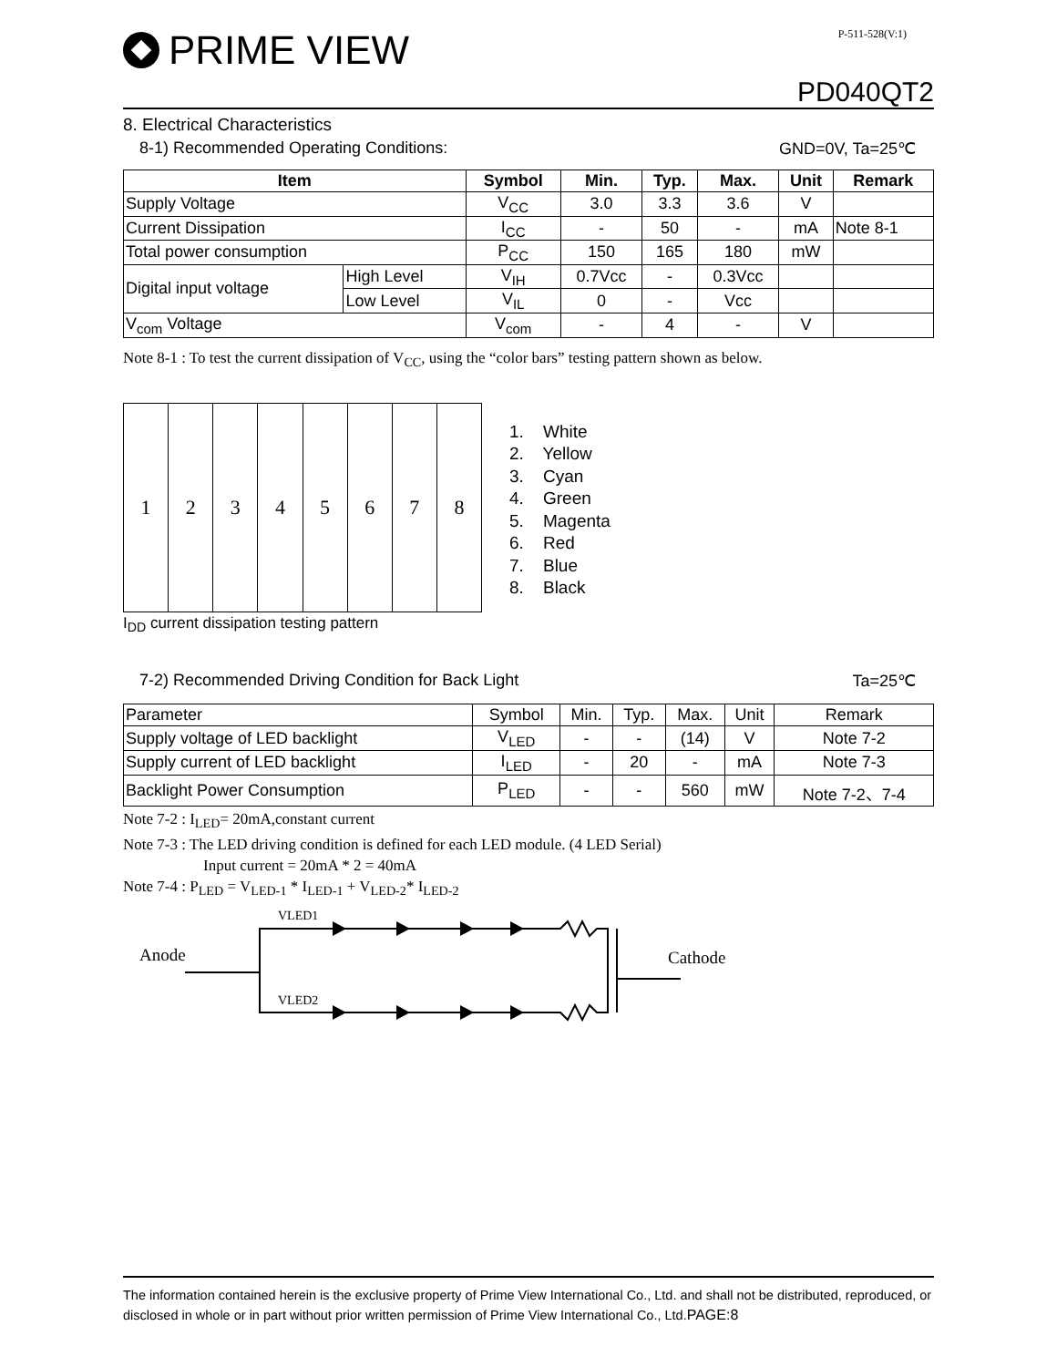PRIME VIEW
P-511-528(V:1)
PD040QT2
8. Electrical Characteristics
8-1) Recommended Operating Conditions: GND=0V, Ta=25℃
| Item | | Symbol | Min. | Typ. | Max. | Unit | Remark |
| --- | --- | --- | --- | --- | --- | --- | --- |
| Supply Voltage | | V<sub>CC</sub> | 3.0 | 3.3 | 3.6 | V | |
| Current Dissipation | | I<sub>CC</sub> | - | 50 | - | mA | Note 8-1 |
| Total power consumption | | P<sub>CC</sub> | 150 | 165 | 180 | mW | |
| Digital input voltage | High Level | V<sub>IH</sub> | 0.7Vcc | - | 0.3Vcc | | |
| | Low Level | V<sub>IL</sub> | 0 | - | Vcc | | |
| V<sub>com</sub> Voltage | | V<sub>com</sub> | - | 4 | - | V | |
Note 8-1 : To test the current dissipation of V<sub>CC</sub>, using the “color bars” testing pattern shown as below.
1 2 3 4 5 6 7 8
I<sub>DD</sub> current dissipation testing pattern
1. White
2. Yellow
3. Cyan
4. Green
5. Magenta
6. Red
7. Blue
8. Black
7-2) Recommended Driving Condition for Back Light Ta=25℃
| Parameter | Symbol | Min. | Typ. | Max. | Unit | Remark |
| Supply voltage of LED backlight | V<sub>LED</sub> | - | - | (14) | V | Note 7-2 |
| Supply current of LED backlight | I<sub>LED</sub> | - | 20 | - | mA | Note 7-3 |
| Backlight Power Consumption | P<sub>LED</sub> | - | - | 560 | mW | Note 7-2、7-4 |
Note 7-2 : I<sub>LED</sub>= 20mA,constant current
Note 7-3 : The LED driving condition is defined for each LED module. (4 LED Serial)
Input current = 20mA * 2 = 40mA
Note 7-4 : P<sub>LED</sub> = V<sub>LED-1</sub> * I<sub>LED-1</sub> + V<sub>LED-2</sub>* I<sub>LED-2</sub>
Anode
Cathode
VLED1
VLED2
The information contained herein is the exclusive property of Prime View International Co., Ltd. and shall not be distributed, reproduced, or disclosed in whole or in part without prior written permission of Prime View International Co., Ltd.PAGE:8